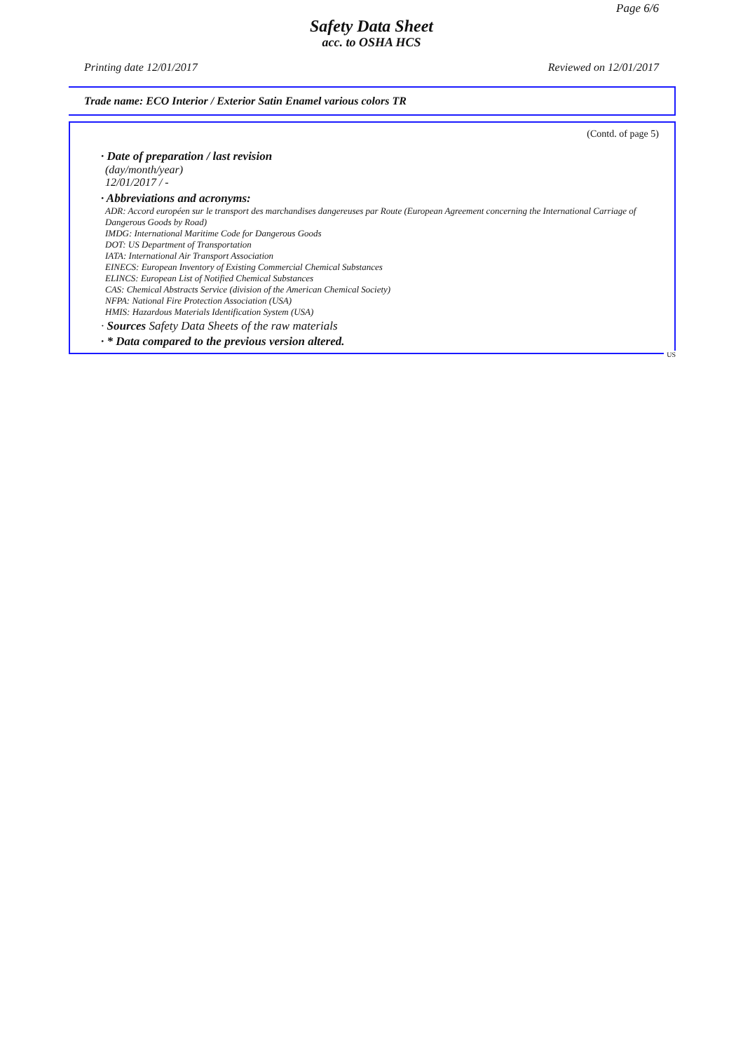Page 6/6
Safety Data Sheet
acc. to OSHA HCS
Printing date 12/01/2017 Reviewed on 12/01/2017
Trade name: ECO Interior / Exterior Satin Enamel various colors TR
(Contd. of page 5)
· Date of preparation / last revision
(day/month/year)
12/01/2017 / -
· Abbreviations and acronyms:
ADR: Accord européen sur le transport des marchandises dangereuses par Route (European Agreement concerning the International Carriage of Dangerous Goods by Road)
IMDG: International Maritime Code for Dangerous Goods
DOT: US Department of Transportation
IATA: International Air Transport Association
EINECS: European Inventory of Existing Commercial Chemical Substances
ELINCS: European List of Notified Chemical Substances
CAS: Chemical Abstracts Service (division of the American Chemical Society)
NFPA: National Fire Protection Association (USA)
HMIS: Hazardous Materials Identification System (USA)
· Sources Safety Data Sheets of the raw materials
· * Data compared to the previous version altered.
US